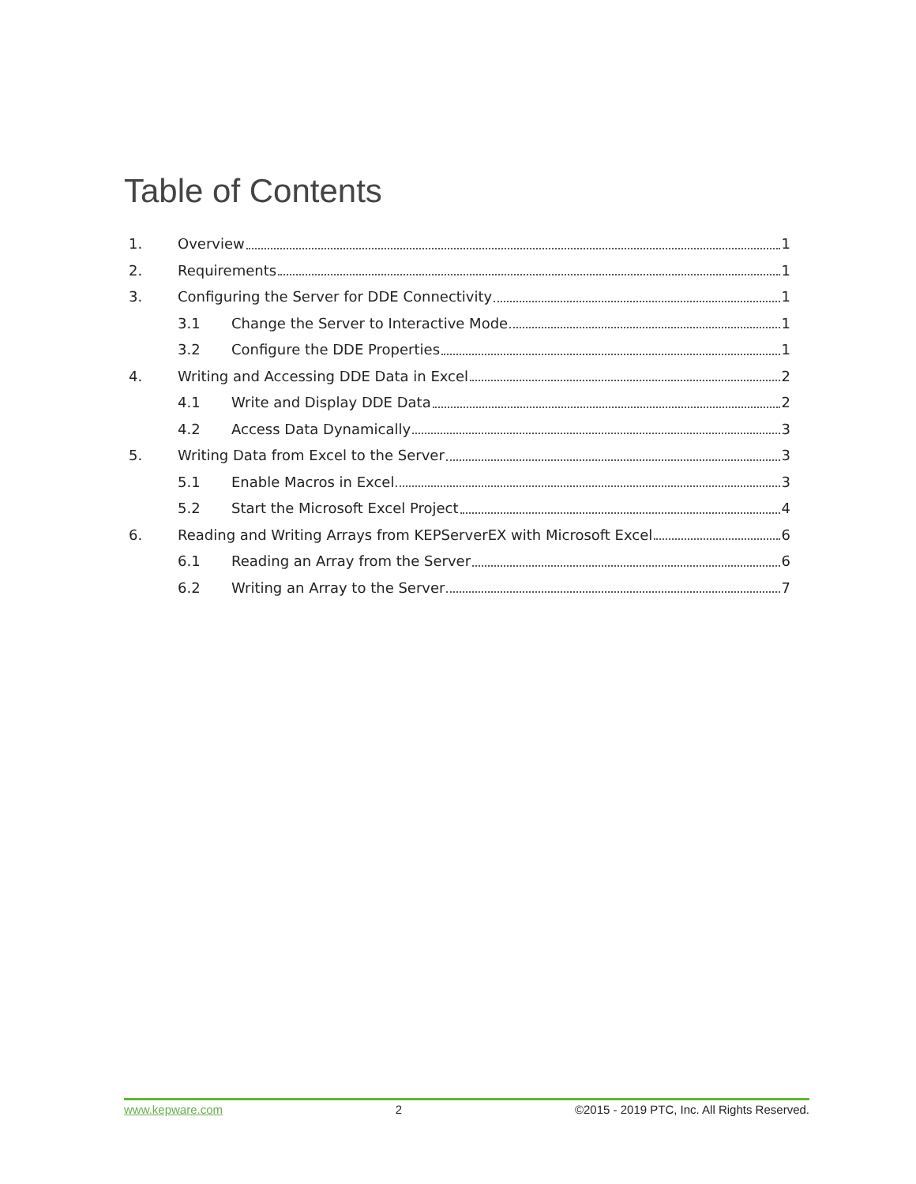Table of Contents
1. Overview 1
2. Requirements 1
3. Configuring the Server for DDE Connectivity 1
3.1 Change the Server to Interactive Mode 1
3.2 Configure the DDE Properties 1
4. Writing and Accessing DDE Data in Excel 2
4.1 Write and Display DDE Data 2
4.2 Access Data Dynamically 3
5. Writing Data from Excel to the Server 3
5.1 Enable Macros in Excel 3
5.2 Start the Microsoft Excel Project 4
6. Reading and Writing Arrays from KEPServerEX with Microsoft Excel 6
6.1 Reading an Array from the Server 6
6.2 Writing an Array to the Server 7
www.kepware.com 2 ©2015 - 2019 PTC, Inc. All Rights Reserved.